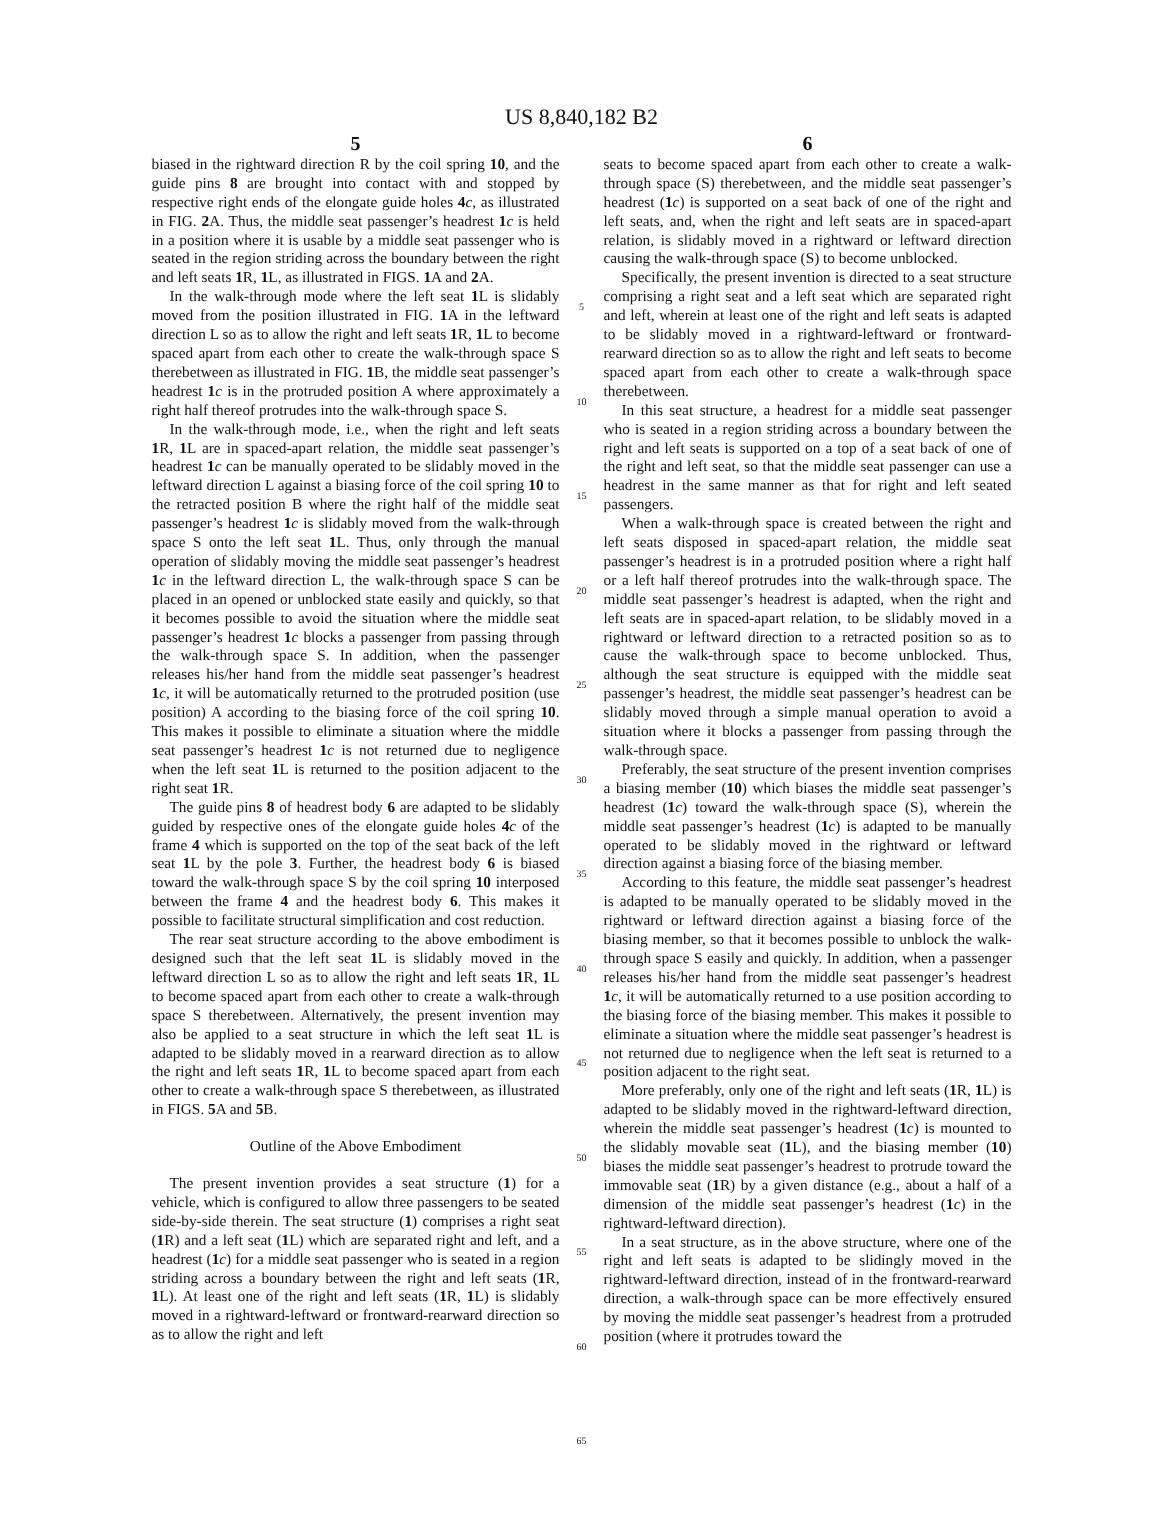US 8,840,182 B2
5
biased in the rightward direction R by the coil spring 10, and the guide pins 8 are brought into contact with and stopped by respective right ends of the elongate guide holes 4 c, as illustrated in FIG. 2 A. Thus, the middle seat passenger’s headrest 1 c is held in a position where it is usable by a middle seat passenger who is seated in the region striding across the boundary between the right and left seats 1 R, 1 L, as illustrated in FIGS. 1 A and 2 A.
In the walk-through mode where the left seat 1 L is slidably moved from the position illustrated in FIG. 1 A in the leftward direction L so as to allow the right and left seats 1 R, 1 L to become spaced apart from each other to create the walk-through space S therebetween as illustrated in FIG. 1 B, the middle seat passenger’s headrest 1 c is in the protruded position A where approximately a right half thereof protrudes into the walk-through space S.
In the walk-through mode, i.e., when the right and left seats 1 R, 1 L are in spaced-apart relation, the middle seat passenger’s headrest 1 c can be manually operated to be slidably moved in the leftward direction L against a biasing force of the coil spring 10 to the retracted position B where the right half of the middle seat passenger’s headrest 1 c is slidably moved from the walk-through space S onto the left seat 1 L. Thus, only through the manual operation of slidably moving the middle seat passenger’s headrest 1 c in the leftward direction L, the walk-through space S can be placed in an opened or unblocked state easily and quickly, so that it becomes possible to avoid the situation where the middle seat passenger’s headrest 1 c blocks a passenger from passing through the walk-through space S. In addition, when the passenger releases his/her hand from the middle seat passenger’s headrest 1 c, it will be automatically returned to the protruded position (use position) A according to the biasing force of the coil spring 10. This makes it possible to eliminate a situation where the middle seat passenger’s headrest 1 c is not returned due to negligence when the left seat 1 L is returned to the position adjacent to the right seat 1 R.
The guide pins 8 of headrest body 6 are adapted to be slidably guided by respective ones of the elongate guide holes 4 c of the frame 4 which is supported on the top of the seat back of the left seat 1 L by the pole 3. Further, the headrest body 6 is biased toward the walk-through space S by the coil spring 10 interposed between the frame 4 and the headrest body 6. This makes it possible to facilitate structural simplification and cost reduction.
The rear seat structure according to the above embodiment is designed such that the left seat 1 L is slidably moved in the leftward direction L so as to allow the right and left seats 1 R, 1 L to become spaced apart from each other to create a walk-through space S therebetween. Alternatively, the present invention may also be applied to a seat structure in which the left seat 1 L is adapted to be slidably moved in a rearward direction as to allow the right and left seats 1 R, 1 L to become spaced apart from each other to create a walk-through space S therebetween, as illustrated in FIGS. 5 A and 5 B.
Outline of the Above Embodiment
The present invention provides a seat structure (1) for a vehicle, which is configured to allow three passengers to be seated side-by-side therein. The seat structure (1) comprises a right seat (1 R) and a left seat (1 L) which are separated right and left, and a headrest (1 c) for a middle seat passenger who is seated in a region striding across a boundary between the right and left seats (1 R, 1 L). At least one of the right and left seats (1 R, 1 L) is slidably moved in a rightward-leftward or frontward-rearward direction so as to allow the right and left
5
10
15
20
25
30
35
40
45
50
55
60
65
6
seats to become spaced apart from each other to create a walk-through space (S) therebetween, and the middle seat passenger’s headrest (1 c) is supported on a seat back of one of the right and left seats, and, when the right and left seats are in spaced-apart relation, is slidably moved in a rightward or leftward direction causing the walk-through space (S) to become unblocked.
Specifically, the present invention is directed to a seat structure comprising a right seat and a left seat which are separated right and left, wherein at least one of the right and left seats is adapted to be slidably moved in a rightward-leftward or frontward-rearward direction so as to allow the right and left seats to become spaced apart from each other to create a walk-through space therebetween.
In this seat structure, a headrest for a middle seat passenger who is seated in a region striding across a boundary between the right and left seats is supported on a top of a seat back of one of the right and left seat, so that the middle seat passenger can use a headrest in the same manner as that for right and left seated passengers.
When a walk-through space is created between the right and left seats disposed in spaced-apart relation, the middle seat passenger’s headrest is in a protruded position where a right half or a left half thereof protrudes into the walk-through space. The middle seat passenger’s headrest is adapted, when the right and left seats are in spaced-apart relation, to be slidably moved in a rightward or leftward direction to a retracted position so as to cause the walk-through space to become unblocked. Thus, although the seat structure is equipped with the middle seat passenger’s headrest, the middle seat passenger’s headrest can be slidably moved through a simple manual operation to avoid a situation where it blocks a passenger from passing through the walk-through space.
Preferably, the seat structure of the present invention comprises a biasing member (10) which biases the middle seat passenger’s headrest (1 c) toward the walk-through space (S), wherein the middle seat passenger’s headrest (1 c) is adapted to be manually operated to be slidably moved in the rightward or leftward direction against a biasing force of the biasing member.
According to this feature, the middle seat passenger’s headrest is adapted to be manually operated to be slidably moved in the rightward or leftward direction against a biasing force of the biasing member, so that it becomes possible to unblock the walk-through space S easily and quickly. In addition, when a passenger releases his/her hand from the middle seat passenger’s headrest 1 c, it will be automatically returned to a use position according to the biasing force of the biasing member. This makes it possible to eliminate a situation where the middle seat passenger’s headrest is not returned due to negligence when the left seat is returned to a position adjacent to the right seat.
More preferably, only one of the right and left seats (1 R, 1 L) is adapted to be slidably moved in the rightward-leftward direction, wherein the middle seat passenger’s headrest (1 c) is mounted to the slidably movable seat (1 L), and the biasing member (10) biases the middle seat passenger’s headrest to protrude toward the immovable seat (1 R) by a given distance (e.g., about a half of a dimension of the middle seat passenger’s headrest (1 c) in the rightward-leftward direction).
In a seat structure, as in the above structure, where one of the right and left seats is adapted to be slidingly moved in the rightward-leftward direction, instead of in the frontward-rearward direction, a walk-through space can be more effectively ensured by moving the middle seat passenger’s headrest from a protruded position (where it protrudes toward the